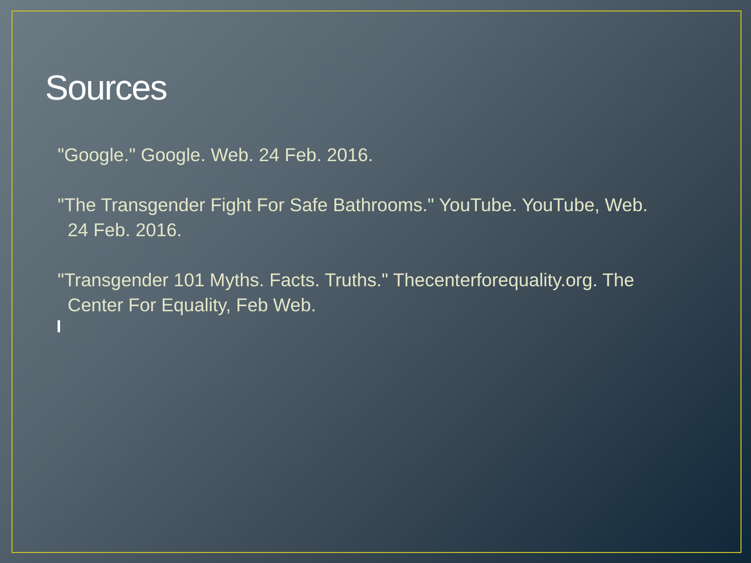Sources
"Google." Google. Web. 24 Feb. 2016.
"The Transgender Fight For Safe Bathrooms." YouTube. YouTube, Web. 24 Feb. 2016.
"Transgender 101 Myths. Facts. Truths." Thecenterforequality.org. The Center For Equality, Feb Web.